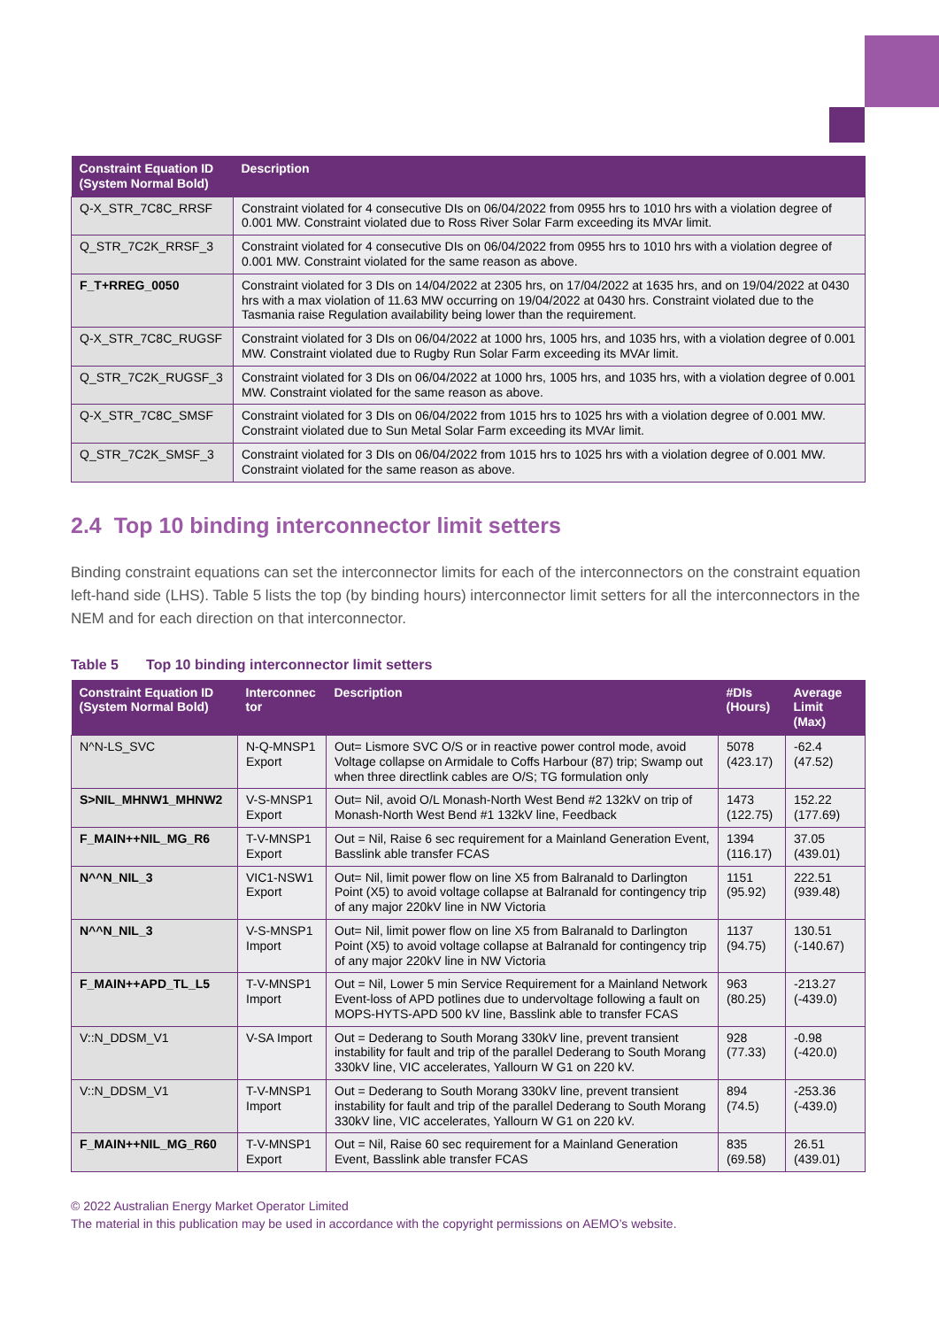| Constraint Equation ID (System Normal Bold) | Description |
| --- | --- |
| Q-X_STR_7C8C_RRSF | Constraint violated for 4 consecutive DIs on 06/04/2022 from 0955 hrs to 1010 hrs with a violation degree of 0.001 MW. Constraint violated due to Ross River Solar Farm exceeding its MVAr limit. |
| Q_STR_7C2K_RRSF_3 | Constraint violated for 4 consecutive DIs on 06/04/2022 from 0955 hrs to 1010 hrs with a violation degree of 0.001 MW. Constraint violated for the same reason as above. |
| F_T+RREG_0050 | Constraint violated for 3 DIs on 14/04/2022 at 2305 hrs, on 17/04/2022 at 1635 hrs, and on 19/04/2022 at 0430 hrs with a max violation of 11.63 MW occurring on 19/04/2022 at 0430 hrs. Constraint violated due to the Tasmania raise Regulation availability being lower than the requirement. |
| Q-X_STR_7C8C_RUGSF | Constraint violated for 3 DIs on 06/04/2022 at 1000 hrs, 1005 hrs, and 1035 hrs, with a violation degree of 0.001 MW. Constraint violated due to Rugby Run Solar Farm exceeding its MVAr limit. |
| Q_STR_7C2K_RUGSF_3 | Constraint violated for 3 DIs on 06/04/2022 at 1000 hrs, 1005 hrs, and 1035 hrs, with a violation degree of 0.001 MW. Constraint violated for the same reason as above. |
| Q-X_STR_7C8C_SMSF | Constraint violated for 3 DIs on 06/04/2022 from 1015 hrs to 1025 hrs with a violation degree of 0.001 MW. Constraint violated due to Sun Metal Solar Farm exceeding its MVAr limit. |
| Q_STR_7C2K_SMSF_3 | Constraint violated for 3 DIs on 06/04/2022 from 1015 hrs to 1025 hrs with a violation degree of 0.001 MW. Constraint violated for the same reason as above. |
2.4 Top 10 binding interconnector limit setters
Binding constraint equations can set the interconnector limits for each of the interconnectors on the constraint equation left-hand side (LHS). Table 5 lists the top (by binding hours) interconnector limit setters for all the interconnectors in the NEM and for each direction on that interconnector.
Table 5 Top 10 binding interconnector limit setters
| Constraint Equation ID (System Normal Bold) | Interconnec tor | Description | #DIs (Hours) | Average Limit (Max) |
| --- | --- | --- | --- | --- |
| N^N-LS_SVC | N-Q-MNSP1 Export | Out= Lismore SVC O/S or in reactive power control mode, avoid Voltage collapse on Armidale to Coffs Harbour (87) trip; Swamp out when three directlink cables are O/S; TG formulation only | 5078 (423.17) | -62.4 (47.52) |
| S>NIL_MHNW1_MHNW2 | V-S-MNSP1 Export | Out= Nil, avoid O/L Monash-North West Bend #2 132kV on trip of Monash-North West Bend #1 132kV line, Feedback | 1473 (122.75) | 152.22 (177.69) |
| F_MAIN++NIL_MG_R6 | T-V-MNSP1 Export | Out = Nil, Raise 6 sec requirement for a Mainland Generation Event, Basslink able transfer FCAS | 1394 (116.17) | 37.05 (439.01) |
| N^^N_NIL_3 | VIC1-NSW1 Export | Out= Nil, limit power flow on line X5 from Balranald to Darlington Point (X5) to avoid voltage collapse at Balranald for contingency trip of any major 220kV line in NW Victoria | 1151 (95.92) | 222.51 (939.48) |
| N^^N_NIL_3 | V-S-MNSP1 Import | Out= Nil, limit power flow on line X5 from Balranald to Darlington Point (X5) to avoid voltage collapse at Balranald for contingency trip of any major 220kV line in NW Victoria | 1137 (94.75) | 130.51 (-140.67) |
| F_MAIN++APD_TL_L5 | T-V-MNSP1 Import | Out = Nil, Lower 5 min Service Requirement for a Mainland Network Event-loss of APD potlines due to undervoltage following a fault on MOPS-HYTS-APD 500 kV line, Basslink able to transfer FCAS | 963 (80.25) | -213.27 (-439.0) |
| V::N_DDSM_V1 | V-SA Import | Out = Dederang to South Morang 330kV line, prevent transient instability for fault and trip of the parallel Dederang to South Morang 330kV line, VIC accelerates, Yallourn W G1 on 220 kV. | 928 (77.33) | -0.98 (-420.0) |
| V::N_DDSM_V1 | T-V-MNSP1 Import | Out = Dederang to South Morang 330kV line, prevent transient instability for fault and trip of the parallel Dederang to South Morang 330kV line, VIC accelerates, Yallourn W G1 on 220 kV. | 894 (74.5) | -253.36 (-439.0) |
| F_MAIN++NIL_MG_R60 | T-V-MNSP1 Export | Out = Nil, Raise 60 sec requirement for a Mainland Generation Event, Basslink able transfer FCAS | 835 (69.58) | 26.51 (439.01) |
© 2022 Australian Energy Market Operator Limited
The material in this publication may be used in accordance with the copyright permissions on AEMO’s website.